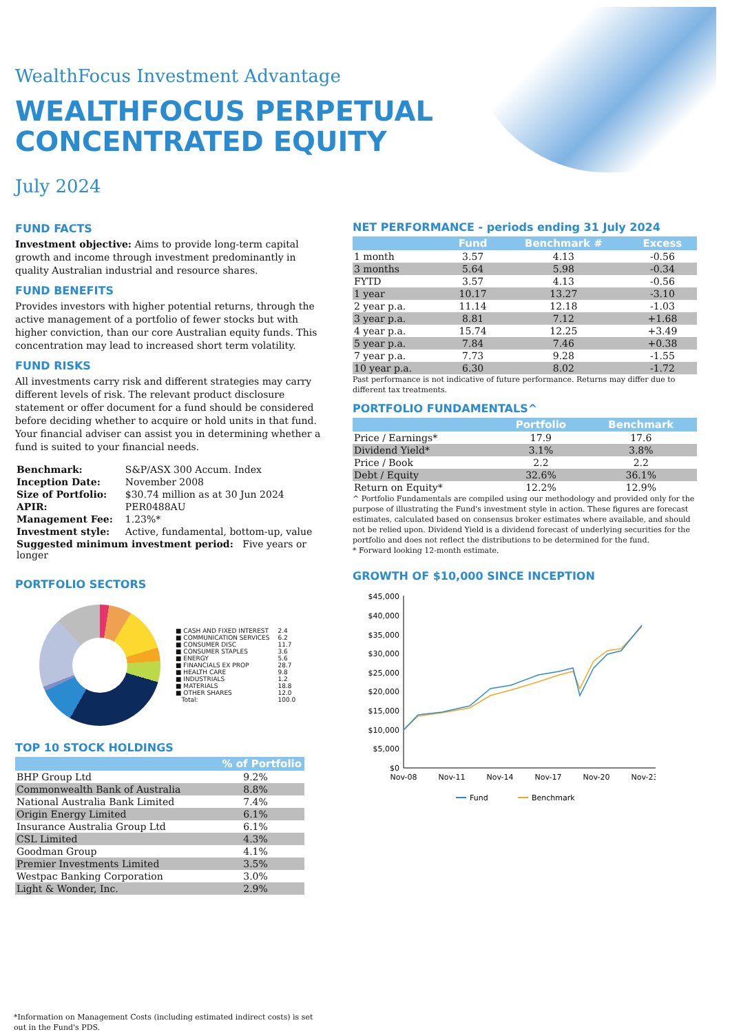WealthFocus Investment Advantage
WEALTHFOCUS PERPETUAL
CONCENTRATED EQUITY
July 2024
FUND FACTS
Investment objective: Aims to provide long-term capital growth and income through investment predominantly in quality Australian industrial and resource shares.
FUND BENEFITS
Provides investors with higher potential returns, through the active management of a portfolio of fewer stocks but with higher conviction, than our core Australian equity funds. This concentration may lead to increased short term volatility.
FUND RISKS
All investments carry risk and different strategies may carry different levels of risk. The relevant product disclosure statement or offer document for a fund should be considered before deciding whether to acquire or hold units in that fund. Your financial adviser can assist you in determining whether a fund is suited to your financial needs.
| Benchmark: | S&P/ASX 300 Accum. Index |
| Inception Date: | November 2008 |
| Size of Portfolio: | $30.74 million as at 30 Jun 2024 |
| APIR: | PER0488AU |
| Management Fee: | 1.23%* |
| Investment style: | Active, fundamental, bottom-up, value |
| Suggested minimum investment period: Five years or longer | |
PORTFOLIO SECTORS
| ■ CASH AND FIXED INTEREST | 2.4 |
| ■ COMMUNICATION SERVICES | 6.2 |
| ■ CONSUMER DISC | 11.7 |
| ■ CONSUMER STAPLES | 3.6 |
| ■ ENERGY | 5.6 |
| ■ FINANCIALS EX PROP | 28.7 |
| ■ HEALTH CARE | 9.8 |
| ■ INDUSTRIALS | 1.2 |
| ■ MATERIALS | 18.8 |
| ■ OTHER SHARES | 12.0 |
| Total: | 100.0 |
TOP 10 STOCK HOLDINGS
| | % of Portfolio |
| --- | --- |
| BHP Group Ltd | 9.2% |
| Commonwealth Bank of Australia | 8.8% |
| National Australia Bank Limited | 7.4% |
| Origin Energy Limited | 6.1% |
| Insurance Australia Group Ltd | 6.1% |
| CSL Limited | 4.3% |
| Goodman Group | 4.1% |
| Premier Investments Limited | 3.5% |
| Westpac Banking Corporation | 3.0% |
| Light & Wonder, Inc. | 2.9% |
NET PERFORMANCE - periods ending 31 July 2024
| | Fund | Benchmark # | Excess |
| --- | --- | --- | --- |
| 1 month | 3.57 | 4.13 | -0.56 |
| 3 months | 5.64 | 5.98 | -0.34 |
| FYTD | 3.57 | 4.13 | -0.56 |
| 1 year | 10.17 | 13.27 | -3.10 |
| 2 year p.a. | 11.14 | 12.18 | -1.03 |
| 3 year p.a. | 8.81 | 7.12 | +1.68 |
| 4 year p.a. | 15.74 | 12.25 | +3.49 |
| 5 year p.a. | 7.84 | 7.46 | +0.38 |
| 7 year p.a. | 7.73 | 9.28 | -1.55 |
| 10 year p.a. | 6.30 | 8.02 | -1.72 |
Past performance is not indicative of future performance. Returns may differ due to different tax treatments.
PORTFOLIO FUNDAMENTALS^
| | Portfolio | Benchmark |
| --- | --- | --- |
| Price / Earnings* | 17.9 | 17.6 |
| Dividend Yield* | 3.1% | 3.8% |
| Price / Book | 2.2 | 2.2 |
| Debt / Equity | 32.6% | 36.1% |
| Return on Equity* | 12.2% | 12.9% |
^ Portfolio Fundamentals are compiled using our methodology and provided only for the purpose of illustrating the Fund's investment style in action. These figures are forecast estimates, calculated based on consensus broker estimates where available, and should not be relied upon. Dividend Yield is a dividend forecast of underlying securities for the portfolio and does not reflect the distributions to be determined for the fund.
* Forward looking 12-month estimate.
GROWTH OF $10,000 SINCE INCEPTION
$45,000
$40,000
$35,000
$30,000
$25,000
$20,000
$15,000
$10,000
$5,000
$0
Nov-08
Nov-11
Nov-14
Nov-17
Nov-20
Nov-23
Fund
Benchmark
*Information on Management Costs (including estimated indirect costs) is set out in the Fund's PDS.